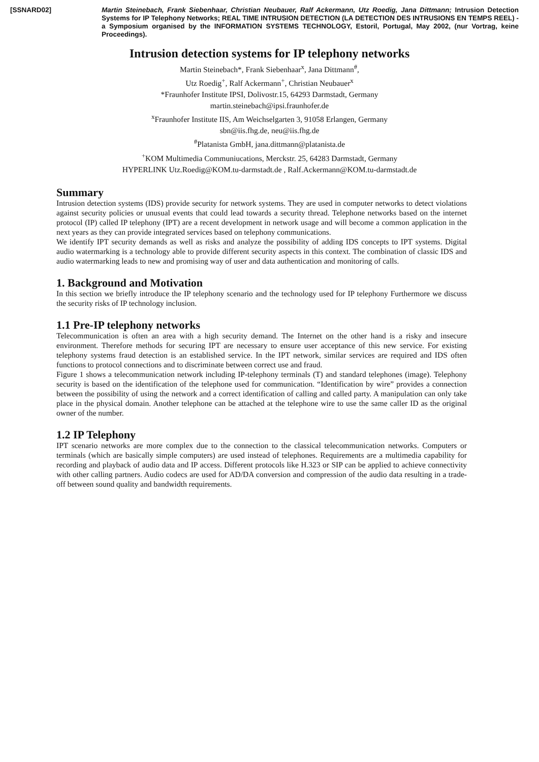[SSNARD02] Martin Steinebach, Frank Siebenhaar, Christian Neubauer, Ralf Ackermann, Utz Roedig, Jana Dittmann; Intrusion Detection Systems for IP Telephony Networks; REAL TIME INTRUSION DETECTION (LA DETECTION DES INTRUSIONS EN TEMPS REEL) - a Symposium organised by the INFORMATION SYSTEMS TECHNOLOGY, Estoril, Portugal, May 2002, (nur Vortrag, keine Proceedings).
Intrusion detection systems for IP telephony networks
Martin Steinebach*, Frank Siebenhaar<sup>x</sup>, Jana Dittmann<sup>#</sup>,
Utz Roedig<sup>+</sup>, Ralf Ackermann<sup>+</sup>, Christian Neubauer<sup>x</sup>
*Fraunhofer Institute IPSI, Dolivostr.15, 64293 Darmstadt, Germany
martin.steinebach@ipsi.fraunhofer.de
<sup>x</sup> Fraunhofer Institute IIS, Am Weichselgarten 3, 91058 Erlangen, Germany
sbn@iis.fhg.de, neu@iis.fhg.de
<sup>#</sup> Platanista GmbH, jana.dittmann@platanista.de
<sup>+</sup>KOM Multimedia Communiucations, Merckstr. 25, 64283 Darmstadt, Germany
HYPERLINK Utz.Roedig@KOM.tu-darmstadt.de , Ralf.Ackermann@KOM.tu-darmstadt.de
Summary
Intrusion detection systems (IDS) provide security for network systems. They are used in computer networks to detect violations against security policies or unusual events that could lead towards a security thread. Telephone networks based on the internet protocol (IP) called IP telephony (IPT) are a recent development in network usage and will become a common application in the next years as they can provide integrated services based on telephony communications.
We identify IPT security demands as well as risks and analyze the possibility of adding IDS concepts to IPT systems. Digital audio watermarking is a technology able to provide different security aspects in this context. The combination of classic IDS and audio watermarking leads to new and promising way of user and data authentication and monitoring of calls.
1. Background and Motivation
In this section we briefly introduce the IP telephony scenario and the technology used for IP telephony Furthermore we discuss the security risks of IP technology inclusion.
1.1 Pre-IP telephony networks
Telecommunication is often an area with a high security demand. The Internet on the other hand is a risky and insecure environment. Therefore methods for securing IPT are necessary to ensure user acceptance of this new service. For existing telephony systems fraud detection is an established service. In the IPT network, similar services are required and IDS often functions to protocol connections and to discriminate between correct use and fraud.
Figure 1 shows a telecommunication network including IP-telephony terminals (T) and standard telephones (image). Telephony security is based on the identification of the telephone used for communication. “Identification by wire” provides a connection between the possibility of using the network and a correct identification of calling and called party. A manipulation can only take place in the physical domain. Another telephone can be attached at the telephone wire to use the same caller ID as the original owner of the number.
1.2 IP Telephony
IPT scenario networks are more complex due to the connection to the classical telecommunication networks. Computers or terminals (which are basically simple computers) are used instead of telephones. Requirements are a multimedia capability for recording and playback of audio data and IP access. Different protocols like H.323 or SIP can be applied to achieve connectivity with other calling partners. Audio codecs are used for AD/DA conversion and compression of the audio data resulting in a trade-off between sound quality and bandwidth requirements.